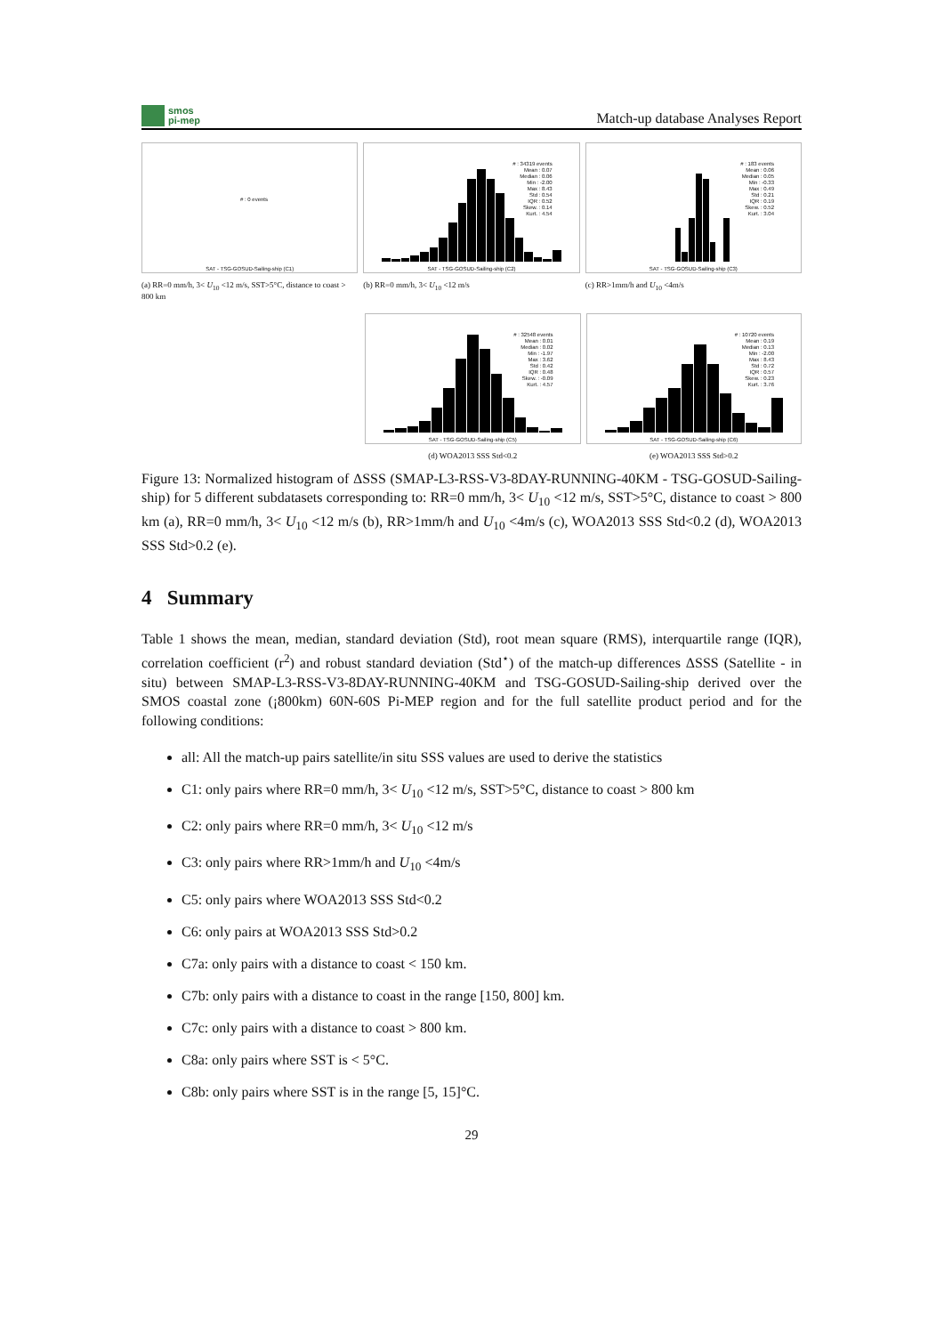smos
pi-mep
Match-up database Analyses Report
# : 0 events
SAT - TSG-GOSUD-Sailing-ship (C1)
(a) RR=0 mm/h, 3< U<sub>10</sub> <12 m/s, SST>5°C, distance to coast > 800 km
# : 34319 events
Mean : 0.07
Median : 0.06
Min : -2.00
Max : 8.43
Std : 0.54
IQR : 0.52
Skew. : 0.14
Kurt. : 4.54
SAT - TSG-GOSUD-Sailing-ship (C2)
(b) RR=0 mm/h, 3< U<sub>10</sub> <12 m/s
# : 183 events
Mean : 0.06
Median : 0.05
Min : -0.33
Max : 0.49
Std : 0.21
IQR : 0.19
Skew. : 0.52
Kurt. : 3.04
SAT - TSG-GOSUD-Sailing-ship (C3)
(c) RR>1mm/h and U<sub>10</sub> <4m/s
# : 32548 events
Mean : 0.01
Median : 0.02
Min : -1.97
Max : 3.62
Std : 0.42
IQR : 0.48
Skew. : -0.09
Kurt. : 4.57
SAT - TSG-GOSUD-Sailing-ship (C5)
(d) WOA2013 SSS Std<0.2
# : 10720 events
Mean : 0.19
Median : 0.13
Min : -2.00
Max : 8.43
Std : 0.72
IQR : 0.57
Skew. : 0.23
Kurt. : 3.76
SAT - TSG-GOSUD-Sailing-ship (C6)
(e) WOA2013 SSS Std>0.2
Figure 13: Normalized histogram of ΔSSS (SMAP-L3-RSS-V3-8DAY-RUNNING-40KM - TSG-GOSUD-Sailing-ship) for 5 different subdatasets corresponding to: RR=0 mm/h, 3< U<sub>10</sub> <12 m/s, SST>5°C, distance to coast > 800 km (a), RR=0 mm/h, 3< U<sub>10</sub> <12 m/s (b), RR>1mm/h and U<sub>10</sub> <4m/s (c), WOA2013 SSS Std<0.2 (d), WOA2013 SSS Std>0.2 (e).
4 Summary
Table 1 shows the mean, median, standard deviation (Std), root mean square (RMS), interquartile range (IQR), correlation coefficient (r<sup>2</sup>) and robust standard deviation (Std<sup>⋆</sup>) of the match-up differences ΔSSS (Satellite - in situ) between SMAP-L3-RSS-V3-8DAY-RUNNING-40KM and TSG-GOSUD-Sailing-ship derived over the SMOS coastal zone (¡800km) 60N-60S Pi-MEP region and for the full satellite product period and for the following conditions:
all: All the match-up pairs satellite/in situ SSS values are used to derive the statistics
C1: only pairs where RR=0 mm/h, 3< U<sub>10</sub> <12 m/s, SST>5°C, distance to coast > 800 km
C2: only pairs where RR=0 mm/h, 3< U<sub>10</sub> <12 m/s
C3: only pairs where RR>1mm/h and U<sub>10</sub> <4m/s
C5: only pairs where WOA2013 SSS Std<0.2
C6: only pairs at WOA2013 SSS Std>0.2
C7a: only pairs with a distance to coast < 150 km.
C7b: only pairs with a distance to coast in the range [150, 800] km.
C7c: only pairs with a distance to coast > 800 km.
C8a: only pairs where SST is < 5°C.
C8b: only pairs where SST is in the range [5, 15]°C.
29